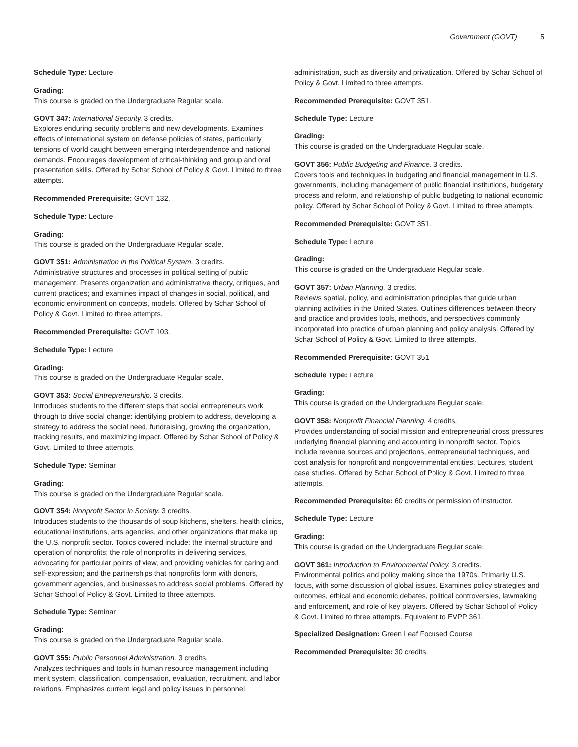Government (GOVT) 5
Schedule Type: Lecture
Grading:
This course is graded on the Undergraduate Regular scale.
GOVT 347: International Security. 3 credits.
Explores enduring security problems and new developments. Examines effects of international system on defense policies of states, particularly tensions of world caught between emerging interdependence and national demands. Encourages development of critical-thinking and group and oral presentation skills. Offered by Schar School of Policy & Govt. Limited to three attempts.
Recommended Prerequisite: GOVT 132.
Schedule Type: Lecture
Grading:
This course is graded on the Undergraduate Regular scale.
GOVT 351: Administration in the Political System. 3 credits.
Administrative structures and processes in political setting of public management. Presents organization and administrative theory, critiques, and current practices; and examines impact of changes in social, political, and economic environment on concepts, models. Offered by Schar School of Policy & Govt. Limited to three attempts.
Recommended Prerequisite: GOVT 103.
Schedule Type: Lecture
Grading:
This course is graded on the Undergraduate Regular scale.
GOVT 353: Social Entrepreneurship. 3 credits.
Introduces students to the different steps that social entrepreneurs work through to drive social change: identifying problem to address, developing a strategy to address the social need, fundraising, growing the organization, tracking results, and maximizing impact. Offered by Schar School of Policy & Govt. Limited to three attempts.
Schedule Type: Seminar
Grading:
This course is graded on the Undergraduate Regular scale.
GOVT 354: Nonprofit Sector in Society. 3 credits.
Introduces students to the thousands of soup kitchens, shelters, health clinics, educational institutions, arts agencies, and other organizations that make up the U.S. nonprofit sector. Topics covered include: the internal structure and operation of nonprofits; the role of nonprofits in delivering services, advocating for particular points of view, and providing vehicles for caring and self-expression; and the partnerships that nonprofits form with donors, government agencies, and businesses to address social problems. Offered by Schar School of Policy & Govt. Limited to three attempts.
Schedule Type: Seminar
Grading:
This course is graded on the Undergraduate Regular scale.
GOVT 355: Public Personnel Administration. 3 credits.
Analyzes techniques and tools in human resource management including merit system, classification, compensation, evaluation, recruitment, and labor relations. Emphasizes current legal and policy issues in personnel
administration, such as diversity and privatization. Offered by Schar School of Policy & Govt. Limited to three attempts.
Recommended Prerequisite: GOVT 351.
Schedule Type: Lecture
Grading:
This course is graded on the Undergraduate Regular scale.
GOVT 356: Public Budgeting and Finance. 3 credits.
Covers tools and techniques in budgeting and financial management in U.S. governments, including management of public financial institutions, budgetary process and reform, and relationship of public budgeting to national economic policy. Offered by Schar School of Policy & Govt. Limited to three attempts.
Recommended Prerequisite: GOVT 351.
Schedule Type: Lecture
Grading:
This course is graded on the Undergraduate Regular scale.
GOVT 357: Urban Planning. 3 credits.
Reviews spatial, policy, and administration principles that guide urban planning activities in the United States. Outlines differences between theory and practice and provides tools, methods, and perspectives commonly incorporated into practice of urban planning and policy analysis. Offered by Schar School of Policy & Govt. Limited to three attempts.
Recommended Prerequisite: GOVT 351
Schedule Type: Lecture
Grading:
This course is graded on the Undergraduate Regular scale.
GOVT 358: Nonprofit Financial Planning. 4 credits.
Provides understanding of social mission and entrepreneurial cross pressures underlying financial planning and accounting in nonprofit sector. Topics include revenue sources and projections, entrepreneurial techniques, and cost analysis for nonprofit and nongovernmental entities. Lectures, student case studies. Offered by Schar School of Policy & Govt. Limited to three attempts.
Recommended Prerequisite: 60 credits or permission of instructor.
Schedule Type: Lecture
Grading:
This course is graded on the Undergraduate Regular scale.
GOVT 361: Introduction to Environmental Policy. 3 credits.
Environmental politics and policy making since the 1970s. Primarily U.S. focus, with some discussion of global issues. Examines policy strategies and outcomes, ethical and economic debates, political controversies, lawmaking and enforcement, and role of key players. Offered by Schar School of Policy & Govt. Limited to three attempts. Equivalent to EVPP 361.
Specialized Designation: Green Leaf Focused Course
Recommended Prerequisite: 30 credits.